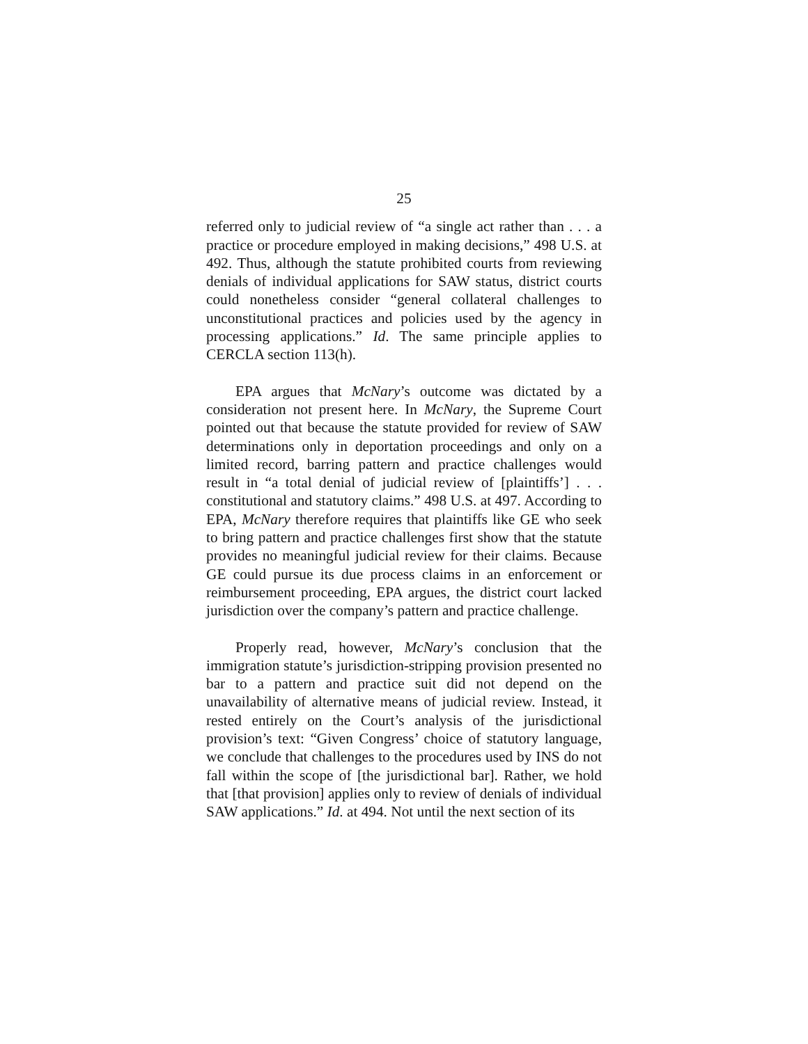25
referred only to judicial review of “a single act rather than . . . a practice or procedure employed in making decisions,” 498 U.S. at 492. Thus, although the statute prohibited courts from reviewing denials of individual applications for SAW status, district courts could nonetheless consider “general collateral challenges to unconstitutional practices and policies used by the agency in processing applications.” Id. The same principle applies to CERCLA section 113(h).
EPA argues that McNary’s outcome was dictated by a consideration not present here. In McNary, the Supreme Court pointed out that because the statute provided for review of SAW determinations only in deportation proceedings and only on a limited record, barring pattern and practice challenges would result in “a total denial of judicial review of [plaintiffs’] . . . constitutional and statutory claims.” 498 U.S. at 497. According to EPA, McNary therefore requires that plaintiffs like GE who seek to bring pattern and practice challenges first show that the statute provides no meaningful judicial review for their claims. Because GE could pursue its due process claims in an enforcement or reimbursement proceeding, EPA argues, the district court lacked jurisdiction over the company’s pattern and practice challenge.
Properly read, however, McNary’s conclusion that the immigration statute’s jurisdiction-stripping provision presented no bar to a pattern and practice suit did not depend on the unavailability of alternative means of judicial review. Instead, it rested entirely on the Court’s analysis of the jurisdictional provision’s text: “Given Congress’ choice of statutory language, we conclude that challenges to the procedures used by INS do not fall within the scope of [the jurisdictional bar]. Rather, we hold that [that provision] applies only to review of denials of individual SAW applications.” Id. at 494. Not until the next section of its